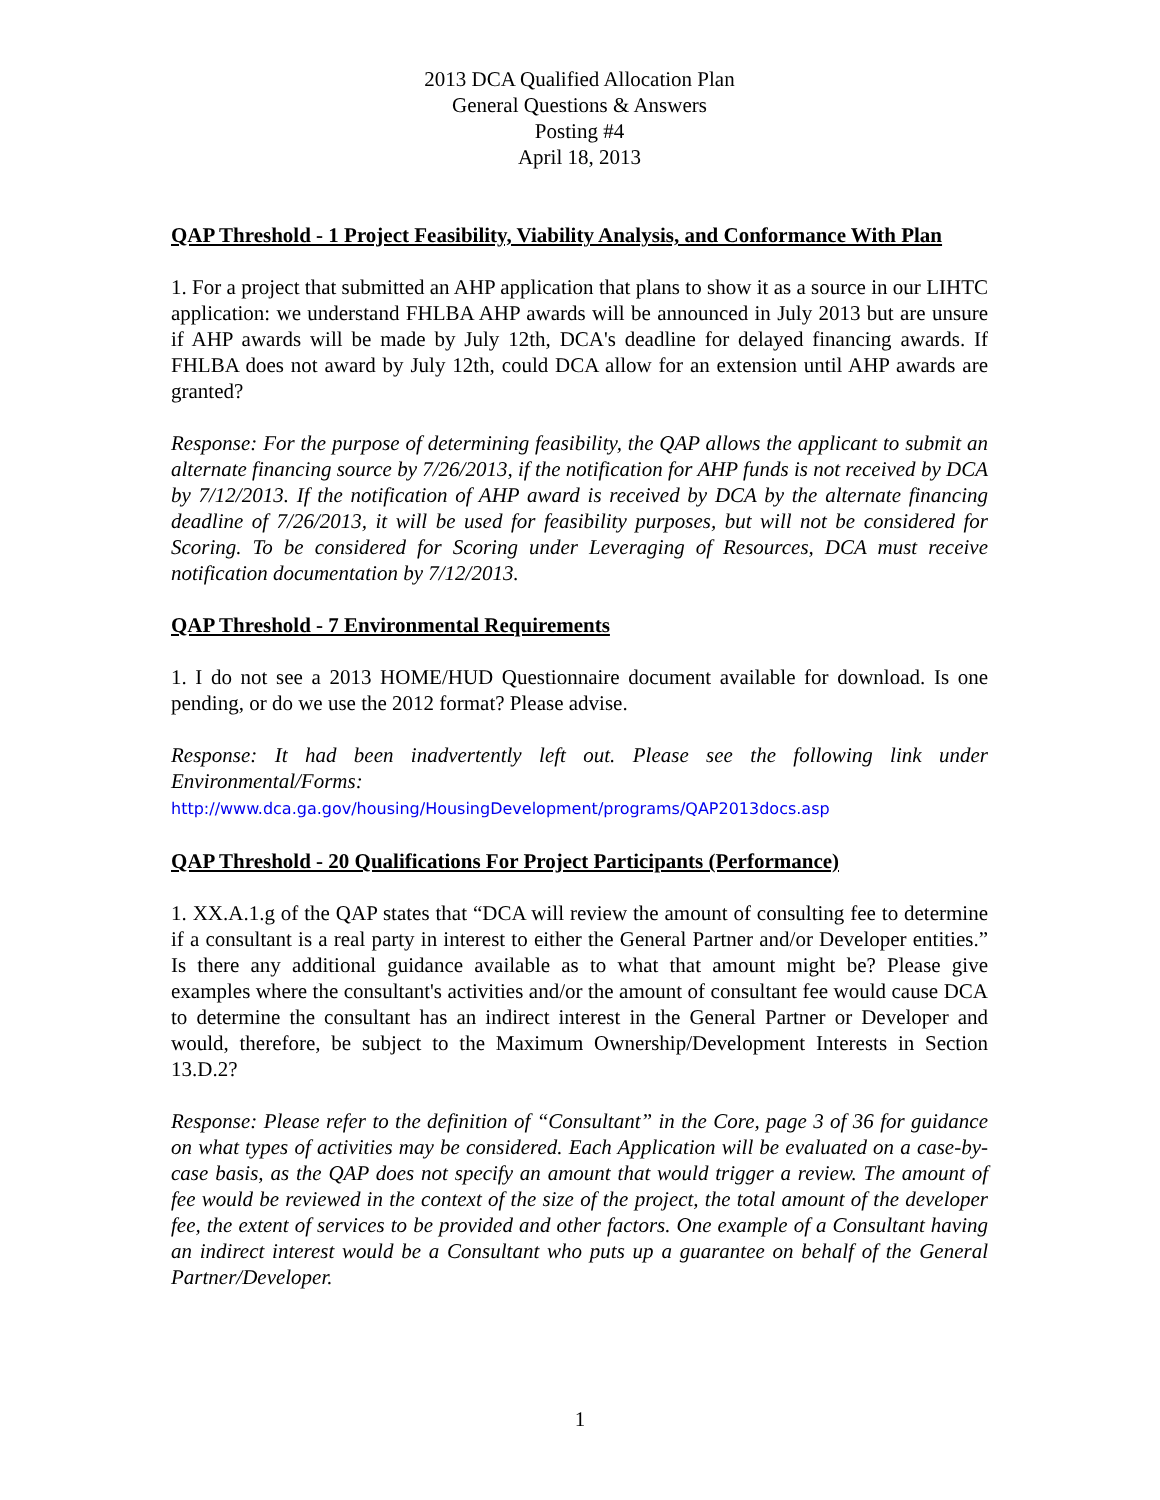2013 DCA Qualified Allocation Plan
General Questions & Answers
Posting #4
April 18, 2013
QAP Threshold - 1 Project Feasibility, Viability Analysis, and Conformance With Plan
1. For a project that submitted an AHP application that plans to show it as a source in our LIHTC application: we understand FHLBA AHP awards will be announced in July 2013 but are unsure if AHP awards will be made by July 12th, DCA's deadline for delayed financing awards. If FHLBA does not award by July 12th, could DCA allow for an extension until AHP awards are granted?
Response: For the purpose of determining feasibility, the QAP allows the applicant to submit an alternate financing source by 7/26/2013, if the notification for AHP funds is not received by DCA by 7/12/2013. If the notification of AHP award is received by DCA by the alternate financing deadline of 7/26/2013, it will be used for feasibility purposes, but will not be considered for Scoring. To be considered for Scoring under Leveraging of Resources, DCA must receive notification documentation by 7/12/2013.
QAP Threshold - 7 Environmental Requirements
1. I do not see a 2013 HOME/HUD Questionnaire document available for download. Is one pending, or do we use the 2012 format? Please advise.
Response: It had been inadvertently left out. Please see the following link under Environmental/Forms:
http://www.dca.ga.gov/housing/HousingDevelopment/programs/QAP2013docs.asp
QAP Threshold - 20 Qualifications For Project Participants (Performance)
1. XX.A.1.g of the QAP states that “DCA will review the amount of consulting fee to determine if a consultant is a real party in interest to either the General Partner and/or Developer entities.” Is there any additional guidance available as to what that amount might be? Please give examples where the consultant's activities and/or the amount of consultant fee would cause DCA to determine the consultant has an indirect interest in the General Partner or Developer and would, therefore, be subject to the Maximum Ownership/Development Interests in Section 13.D.2?
Response: Please refer to the definition of “Consultant” in the Core, page 3 of 36 for guidance on what types of activities may be considered. Each Application will be evaluated on a case-by-case basis, as the QAP does not specify an amount that would trigger a review. The amount of fee would be reviewed in the context of the size of the project, the total amount of the developer fee, the extent of services to be provided and other factors. One example of a Consultant having an indirect interest would be a Consultant who puts up a guarantee on behalf of the General Partner/Developer.
1